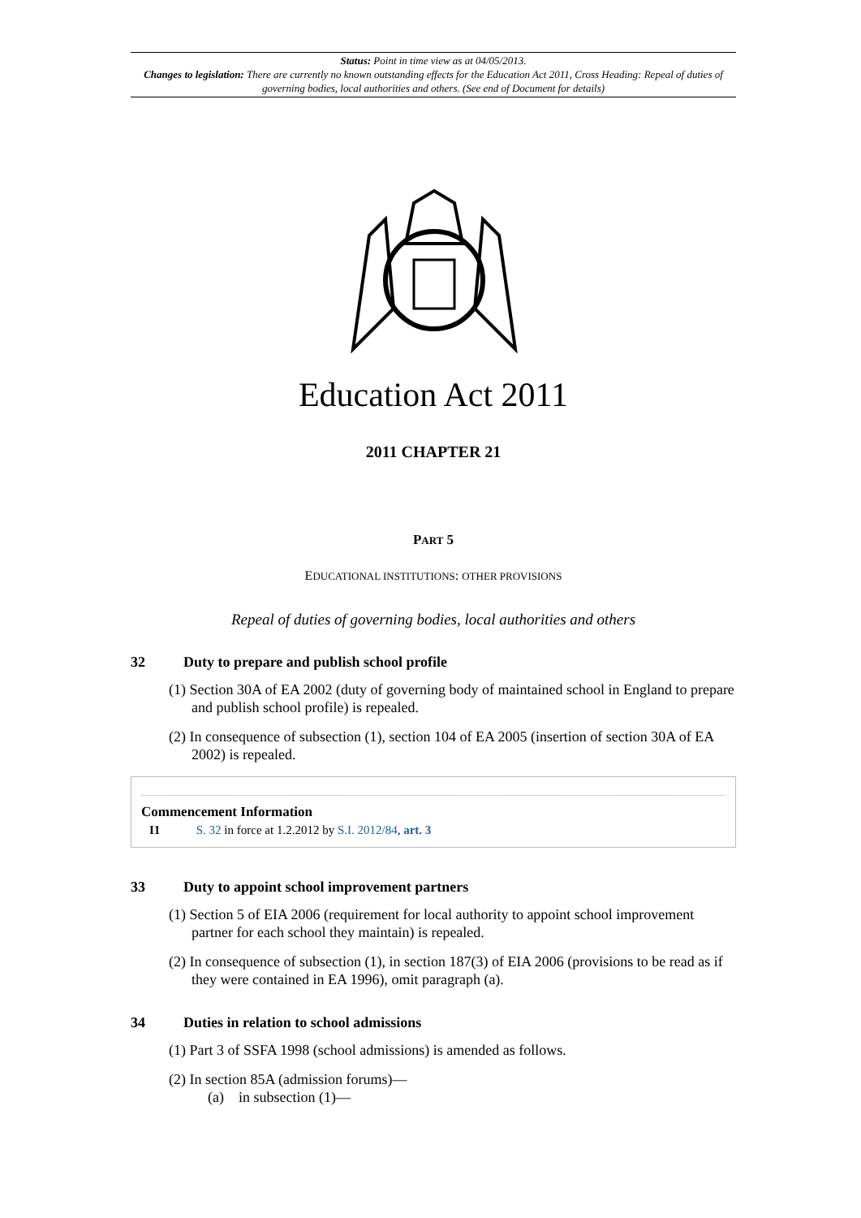Status: Point in time view as at 04/05/2013.
Changes to legislation: There are currently no known outstanding effects for the Education Act 2011, Cross Heading: Repeal of duties of governing bodies, local authorities and others. (See end of Document for details)
Education Act 2011
2011 CHAPTER 21
PART 5
EDUCATIONAL INSTITUTIONS: OTHER PROVISIONS
Repeal of duties of governing bodies, local authorities and others
32 Duty to prepare and publish school profile
(1) Section 30A of EA 2002 (duty of governing body of maintained school in England to prepare and publish school profile) is repealed.
(2) In consequence of subsection (1), section 104 of EA 2005 (insertion of section 30A of EA 2002) is repealed.
Commencement Information
I1 S. 32 in force at 1.2.2012 by S.I. 2012/84, art. 3
33 Duty to appoint school improvement partners
(1) Section 5 of EIA 2006 (requirement for local authority to appoint school improvement partner for each school they maintain) is repealed.
(2) In consequence of subsection (1), in section 187(3) of EIA 2006 (provisions to be read as if they were contained in EA 1996), omit paragraph (a).
34 Duties in relation to school admissions
(1) Part 3 of SSFA 1998 (school admissions) is amended as follows.
(2) In section 85A (admission forums)—
(a) in subsection (1)—